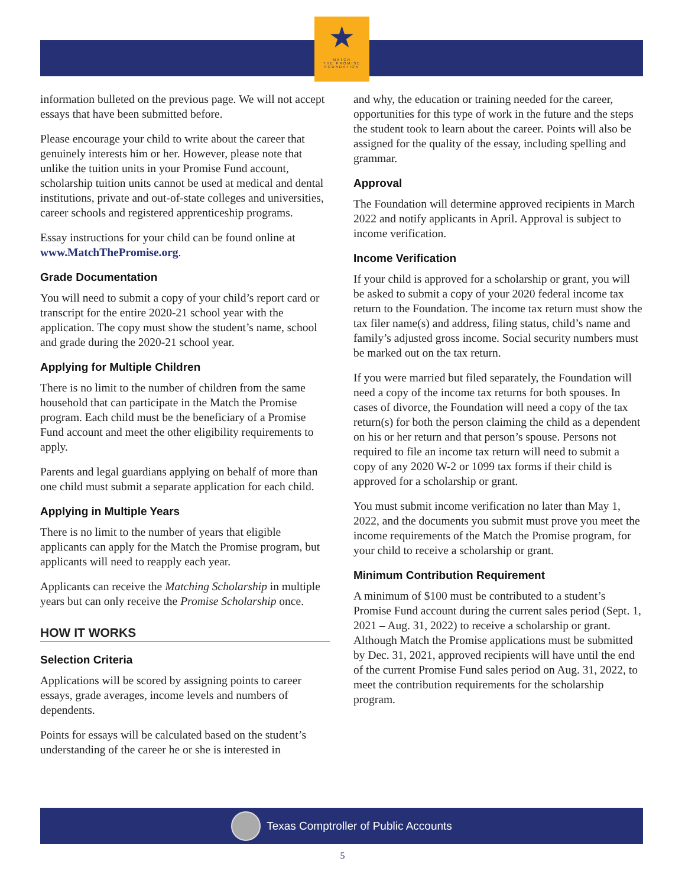★
MATCH
THE PROMISE
FOUNDATION
information bulleted on the previous page. We will not accept essays that have been submitted before.
Please encourage your child to write about the career that genuinely interests him or her. However, please note that unlike the tuition units in your Promise Fund account, scholarship tuition units cannot be used at medical and dental institutions, private and out-of-state colleges and universities, career schools and registered apprenticeship programs.
Essay instructions for your child can be found online at www.MatchThePromise.org.
Grade Documentation
You will need to submit a copy of your child’s report card or transcript for the entire 2020-21 school year with the application. The copy must show the student’s name, school and grade during the 2020-21 school year.
Applying for Multiple Children
There is no limit to the number of children from the same household that can participate in the Match the Promise program. Each child must be the beneficiary of a Promise Fund account and meet the other eligibility requirements to apply.
Parents and legal guardians applying on behalf of more than one child must submit a separate application for each child.
Applying in Multiple Years
There is no limit to the number of years that eligible applicants can apply for the Match the Promise program, but applicants will need to reapply each year.
Applicants can receive the Matching Scholarship in multiple years but can only receive the Promise Scholarship once.
HOW IT WORKS
Selection Criteria
Applications will be scored by assigning points to career essays, grade averages, income levels and numbers of dependents.
Points for essays will be calculated based on the student’s understanding of the career he or she is interested in
and why, the education or training needed for the career, opportunities for this type of work in the future and the steps the student took to learn about the career. Points will also be assigned for the quality of the essay, including spelling and grammar.
Approval
The Foundation will determine approved recipients in March 2022 and notify applicants in April. Approval is subject to income verification.
Income Verification
If your child is approved for a scholarship or grant, you will be asked to submit a copy of your 2020 federal income tax return to the Foundation. The income tax return must show the tax filer name(s) and address, filing status, child’s name and family’s adjusted gross income. Social security numbers must be marked out on the tax return.
If you were married but filed separately, the Foundation will need a copy of the income tax returns for both spouses. In cases of divorce, the Foundation will need a copy of the tax return(s) for both the person claiming the child as a dependent on his or her return and that person’s spouse. Persons not required to file an income tax return will need to submit a copy of any 2020 W-2 or 1099 tax forms if their child is approved for a scholarship or grant.
You must submit income verification no later than May 1, 2022, and the documents you submit must prove you meet the income requirements of the Match the Promise program, for your child to receive a scholarship or grant.
Minimum Contribution Requirement
A minimum of $100 must be contributed to a student’s Promise Fund account during the current sales period (Sept. 1, 2021 – Aug. 31, 2022) to receive a scholarship or grant. Although Match the Promise applications must be submitted by Dec. 31, 2021, approved recipients will have until the end of the current Promise Fund sales period on Aug. 31, 2022, to meet the contribution requirements for the scholarship program.
Texas Comptroller of Public Accounts
5